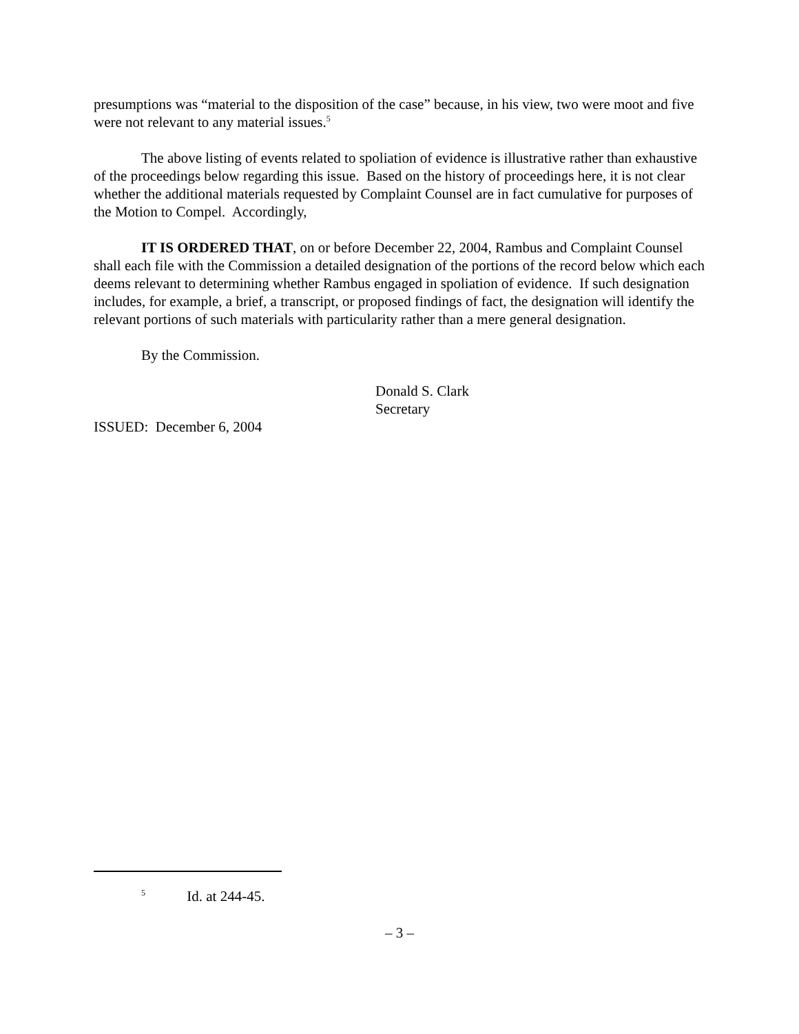presumptions was “material to the disposition of the case” because, in his view, two were moot and five were not relevant to any material issues.<sup>5</sup>
The above listing of events related to spoliation of evidence is illustrative rather than exhaustive of the proceedings below regarding this issue. Based on the history of proceedings here, it is not clear whether the additional materials requested by Complaint Counsel are in fact cumulative for purposes of the Motion to Compel. Accordingly,
IT IS ORDERED THAT, on or before December 22, 2004, Rambus and Complaint Counsel shall each file with the Commission a detailed designation of the portions of the record below which each deems relevant to determining whether Rambus engaged in spoliation of evidence. If such designation includes, for example, a brief, a transcript, or proposed findings of fact, the designation will identify the relevant portions of such materials with particularity rather than a mere general designation.
By the Commission.
Donald S. Clark
Secretary
ISSUED: December 6, 2004
<sup>5</sup> Id. at 244-45.
– 3 –